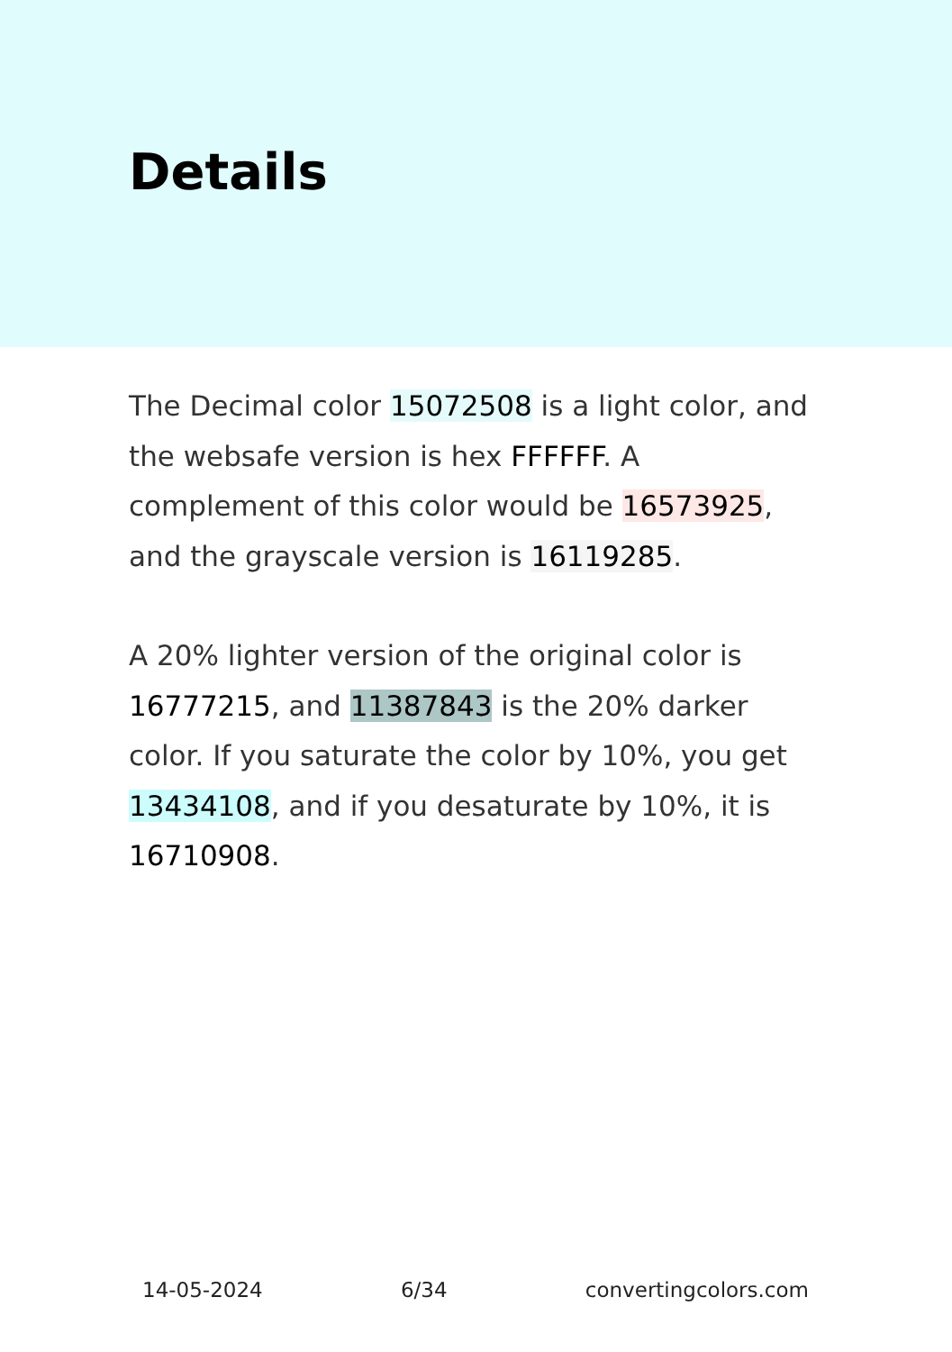Details
The Decimal color 15072508 is a light color, and the websafe version is hex FFFFFF. A complement of this color would be 16573925, and the grayscale version is 16119285.
A 20% lighter version of the original color is 16777215, and 11387843 is the 20% darker color. If you saturate the color by 10%, you get 13434108, and if you desaturate by 10%, it is 16710908.
14-05-2024 6/34 convertingcolors.com